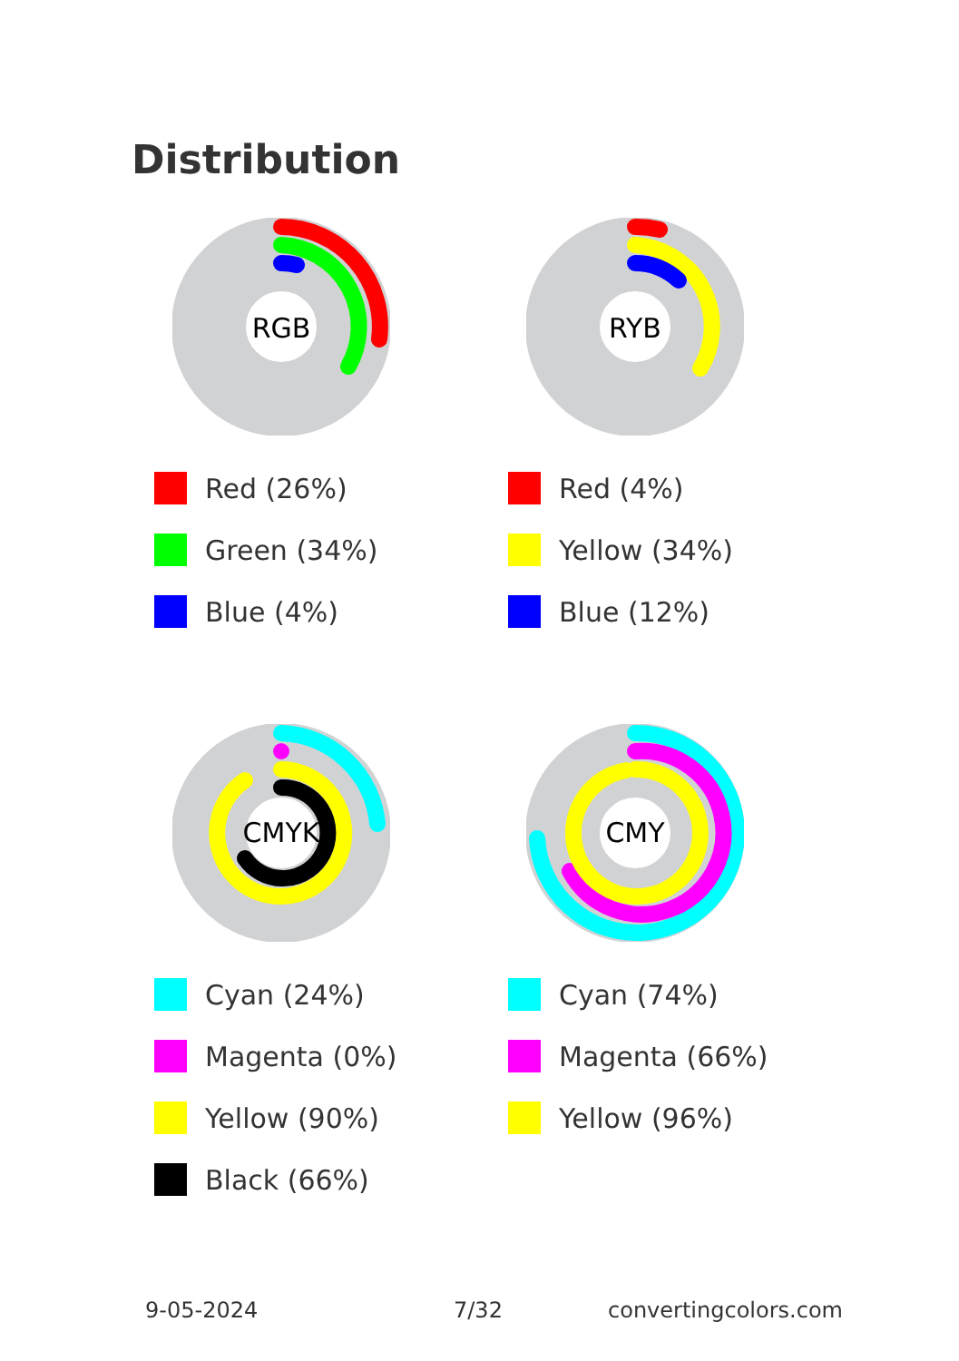Distribution
RGB
Red (26%)
Green (34%)
Blue (4%)
RYB
Red (4%)
Yellow (34%)
Blue (12%)
CMYK
Cyan (24%)
Magenta (0%)
Yellow (90%)
Black (66%)
CMY
Cyan (74%)
Magenta (66%)
Yellow (96%)
9-05-2024 7/32 convertingcolors.com